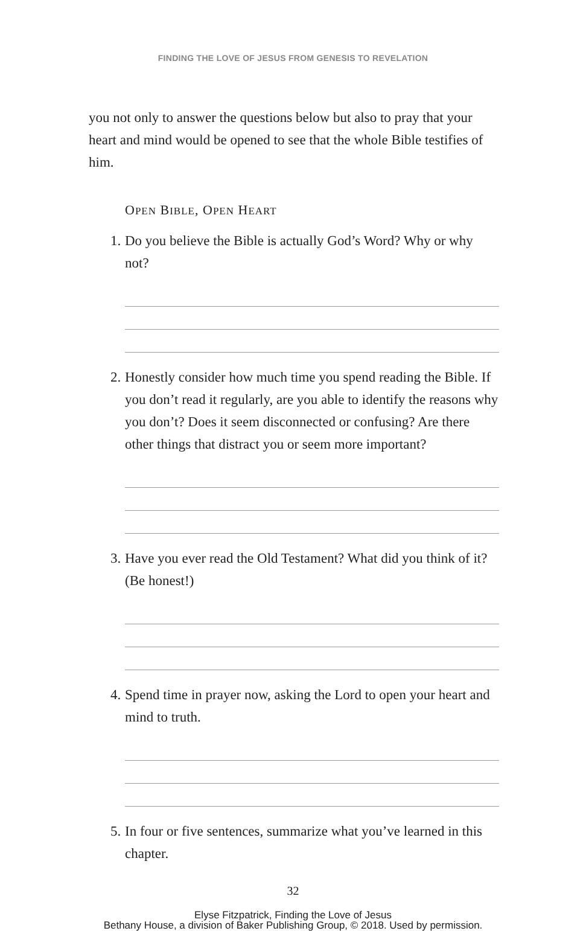FINDING THE LOVE OF JESUS FROM GENESIS TO REVELATION
you not only to answer the questions below but also to pray that your heart and mind would be opened to see that the whole Bible testifies of him.
OPEN BIBLE, OPEN HEART
1. Do you believe the Bible is actually God’s Word? Why or why not?
2. Honestly consider how much time you spend reading the Bible. If you don’t read it regularly, are you able to identify the reasons why you don’t? Does it seem disconnected or confusing? Are there other things that distract you or seem more important?
3. Have you ever read the Old Testament? What did you think of it? (Be honest!)
4. Spend time in prayer now, asking the Lord to open your heart and mind to truth.
5. In four or five sentences, summarize what you’ve learned in this chapter.
32
Elyse Fitzpatrick, Finding the Love of Jesus
Bethany House, a division of Baker Publishing Group, © 2018. Used by permission.